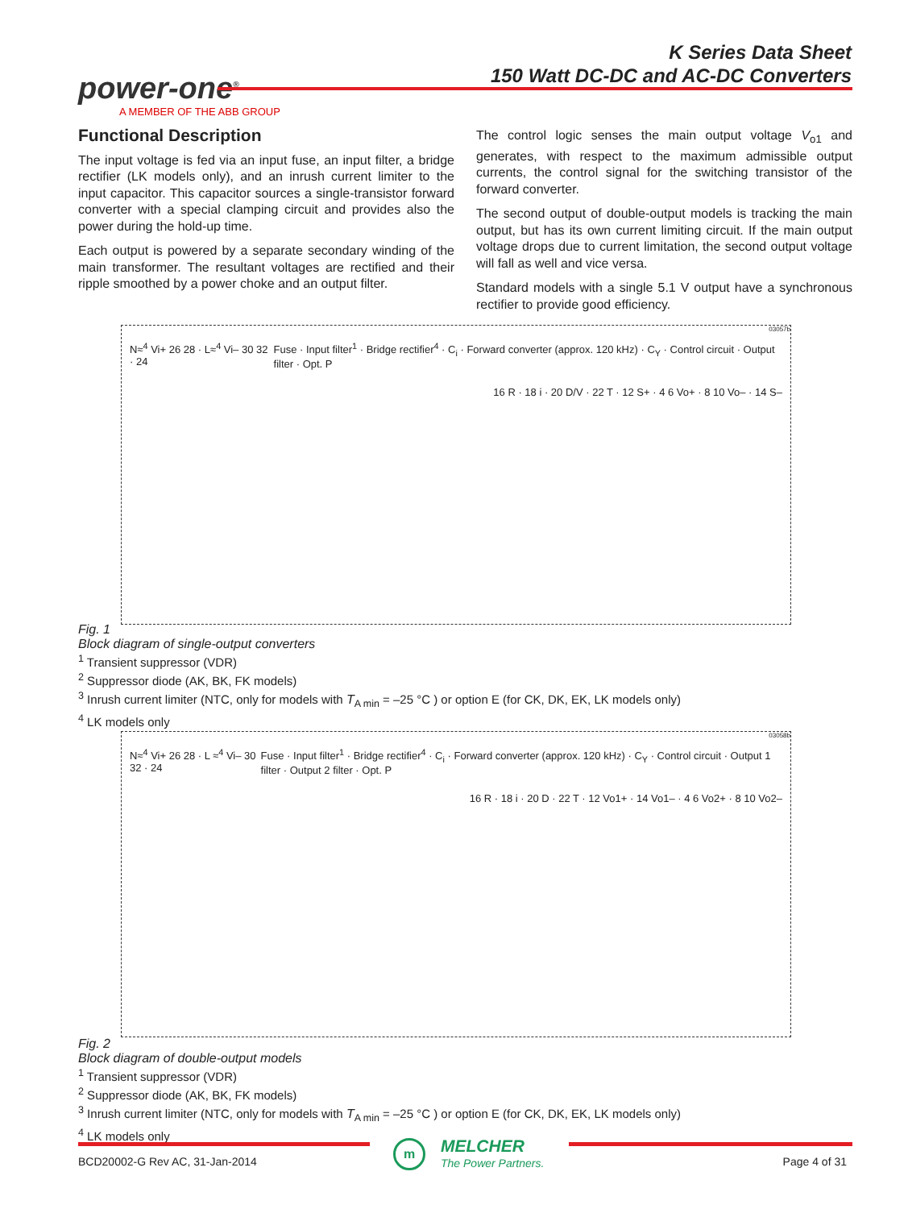K Series Data Sheet
150 Watt DC-DC and AC-DC Converters
power-one<sup>®</sup>
A MEMBER OF THE ABB GROUP
Functional Description
The input voltage is fed via an input fuse, an input filter, a bridge rectifier (LK models only), and an inrush current limiter to the input capacitor. This capacitor sources a single-transistor forward converter with a special clamping circuit and provides also the power during the hold-up time.
Each output is powered by a separate secondary winding of the main transformer. The resultant voltages are rectified and their ripple smoothed by a power choke and an output filter.
The control logic senses the main output voltage V<sub>o1</sub> and generates, with respect to the maximum admissible output currents, the control signal for the switching transistor of the forward converter.
The second output of double-output models is tracking the main output, but has its own current limiting circuit. If the main output voltage drops due to current limitation, the second output voltage will fall as well and vice versa.
Standard models with a single 5.1 V output have a synchronous rectifier to provide good efficiency.
03057b
N≈<sup>4</sup> Vi+ 26 28 · L≈<sup>4</sup> Vi– 30 32 · 24 Fuse · Input filter<sup>1</sup> · Bridge rectifier<sup>4</sup> · C<sub>i</sub> · Forward converter (approx. 120 kHz) · C<sub>Y</sub> · Control circuit · Output filter · Opt. P
16 R · 18 i · 20 D/V · 22 T · 12 S+ · 4 6 Vo+ · 8 10 Vo– · 14 S–
Fig. 1
Block diagram of single-output converters
<sup>1</sup> Transient suppressor (VDR)
<sup>2</sup> Suppressor diode (AK, BK, FK models)
<sup>3</sup> Inrush current limiter (NTC, only for models with T<sub>A min</sub> = –25 °C ) or option E (for CK, DK, EK, LK models only)
<sup>4</sup> LK models only
03058b
N≈<sup>4</sup> Vi+ 26 28 · L ≈<sup>4</sup> Vi– 30 32 · 24 Fuse · Input filter<sup>1</sup> · Bridge rectifier<sup>4</sup> · C<sub>i</sub> · Forward converter (approx. 120 kHz) · C<sub>Y</sub> · Control circuit · Output 1 filter · Output 2 filter · Opt. P
16 R · 18 i · 20 D · 22 T · 12 Vo1+ · 14 Vo1– · 4 6 Vo2+ · 8 10 Vo2–
Fig. 2
Block diagram of double-output models
<sup>1</sup> Transient suppressor (VDR)
<sup>2</sup> Suppressor diode (AK, BK, FK models)
<sup>3</sup> Inrush current limiter (NTC, only for models with T<sub>A min</sub> = –25 °C ) or option E (for CK, DK, EK, LK models only)
<sup>4</sup> LK models only
m
MELCHER
The Power Partners.
BCD20002-G Rev AC, 31-Jan-2014 Page 4 of 31